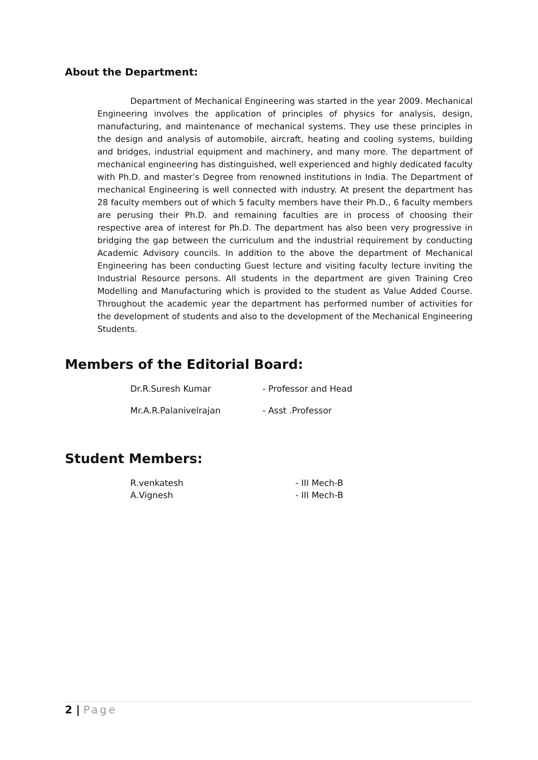About the Department:
Department of Mechanical Engineering was started in the year 2009. Mechanical Engineering involves the application of principles of physics for analysis, design, manufacturing, and maintenance of mechanical systems. They use these principles in the design and analysis of automobile, aircraft, heating and cooling systems, building and bridges, industrial equipment and machinery, and many more. The department of mechanical engineering has distinguished, well experienced and highly dedicated faculty with Ph.D. and master’s Degree from renowned institutions in India. The Department of mechanical Engineering is well connected with industry. At present the department has 28 faculty members out of which 5 faculty members have their Ph.D., 6 faculty members are perusing their Ph.D. and remaining faculties are in process of choosing their respective area of interest for Ph.D. The department has also been very progressive in bridging the gap between the curriculum and the industrial requirement by conducting Academic Advisory councils. In addition to the above the department of Mechanical Engineering has been conducting Guest lecture and visiting faculty lecture inviting the Industrial Resource persons. All students in the department are given Training Creo Modelling and Manufacturing which is provided to the student as Value Added Course. Throughout the academic year the department has performed number of activities for the development of students and also to the development of the Mechanical Engineering Students.
Members of the Editorial Board:
Dr.R.Suresh Kumar - Professor and Head
Mr.A.R.Palanivelrajan - Asst .Professor
Student Members:
R.venkatesh - III Mech-B
A.Vignesh - III Mech-B
2 | Page